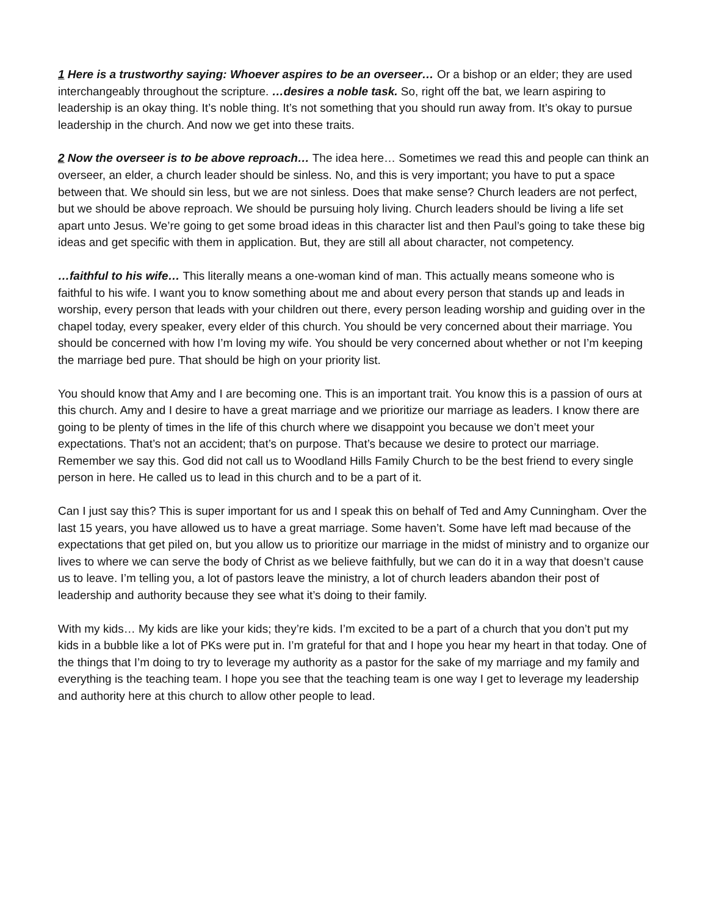1 Here is a trustworthy saying: Whoever aspires to be an overseer… Or a bishop or an elder; they are used interchangeably throughout the scripture. …desires a noble task. So, right off the bat, we learn aspiring to leadership is an okay thing. It’s noble thing. It’s not something that you should run away from. It’s okay to pursue leadership in the church. And now we get into these traits.
2 Now the overseer is to be above reproach… The idea here… Sometimes we read this and people can think an overseer, an elder, a church leader should be sinless. No, and this is very important; you have to put a space between that. We should sin less, but we are not sinless. Does that make sense? Church leaders are not perfect, but we should be above reproach. We should be pursuing holy living. Church leaders should be living a life set apart unto Jesus. We’re going to get some broad ideas in this character list and then Paul’s going to take these big ideas and get specific with them in application. But, they are still all about character, not competency.
…faithful to his wife… This literally means a one-woman kind of man. This actually means someone who is faithful to his wife. I want you to know something about me and about every person that stands up and leads in worship, every person that leads with your children out there, every person leading worship and guiding over in the chapel today, every speaker, every elder of this church. You should be very concerned about their marriage. You should be concerned with how I’m loving my wife. You should be very concerned about whether or not I’m keeping the marriage bed pure. That should be high on your priority list.
You should know that Amy and I are becoming one. This is an important trait. You know this is a passion of ours at this church. Amy and I desire to have a great marriage and we prioritize our marriage as leaders. I know there are going to be plenty of times in the life of this church where we disappoint you because we don’t meet your expectations. That’s not an accident; that’s on purpose. That’s because we desire to protect our marriage. Remember we say this. God did not call us to Woodland Hills Family Church to be the best friend to every single person in here. He called us to lead in this church and to be a part of it.
Can I just say this? This is super important for us and I speak this on behalf of Ted and Amy Cunningham. Over the last 15 years, you have allowed us to have a great marriage. Some haven’t. Some have left mad because of the expectations that get piled on, but you allow us to prioritize our marriage in the midst of ministry and to organize our lives to where we can serve the body of Christ as we believe faithfully, but we can do it in a way that doesn’t cause us to leave. I’m telling you, a lot of pastors leave the ministry, a lot of church leaders abandon their post of leadership and authority because they see what it’s doing to their family.
With my kids… My kids are like your kids; they’re kids. I’m excited to be a part of a church that you don’t put my kids in a bubble like a lot of PKs were put in. I’m grateful for that and I hope you hear my heart in that today. One of the things that I’m doing to try to leverage my authority as a pastor for the sake of my marriage and my family and everything is the teaching team. I hope you see that the teaching team is one way I get to leverage my leadership and authority here at this church to allow other people to lead.